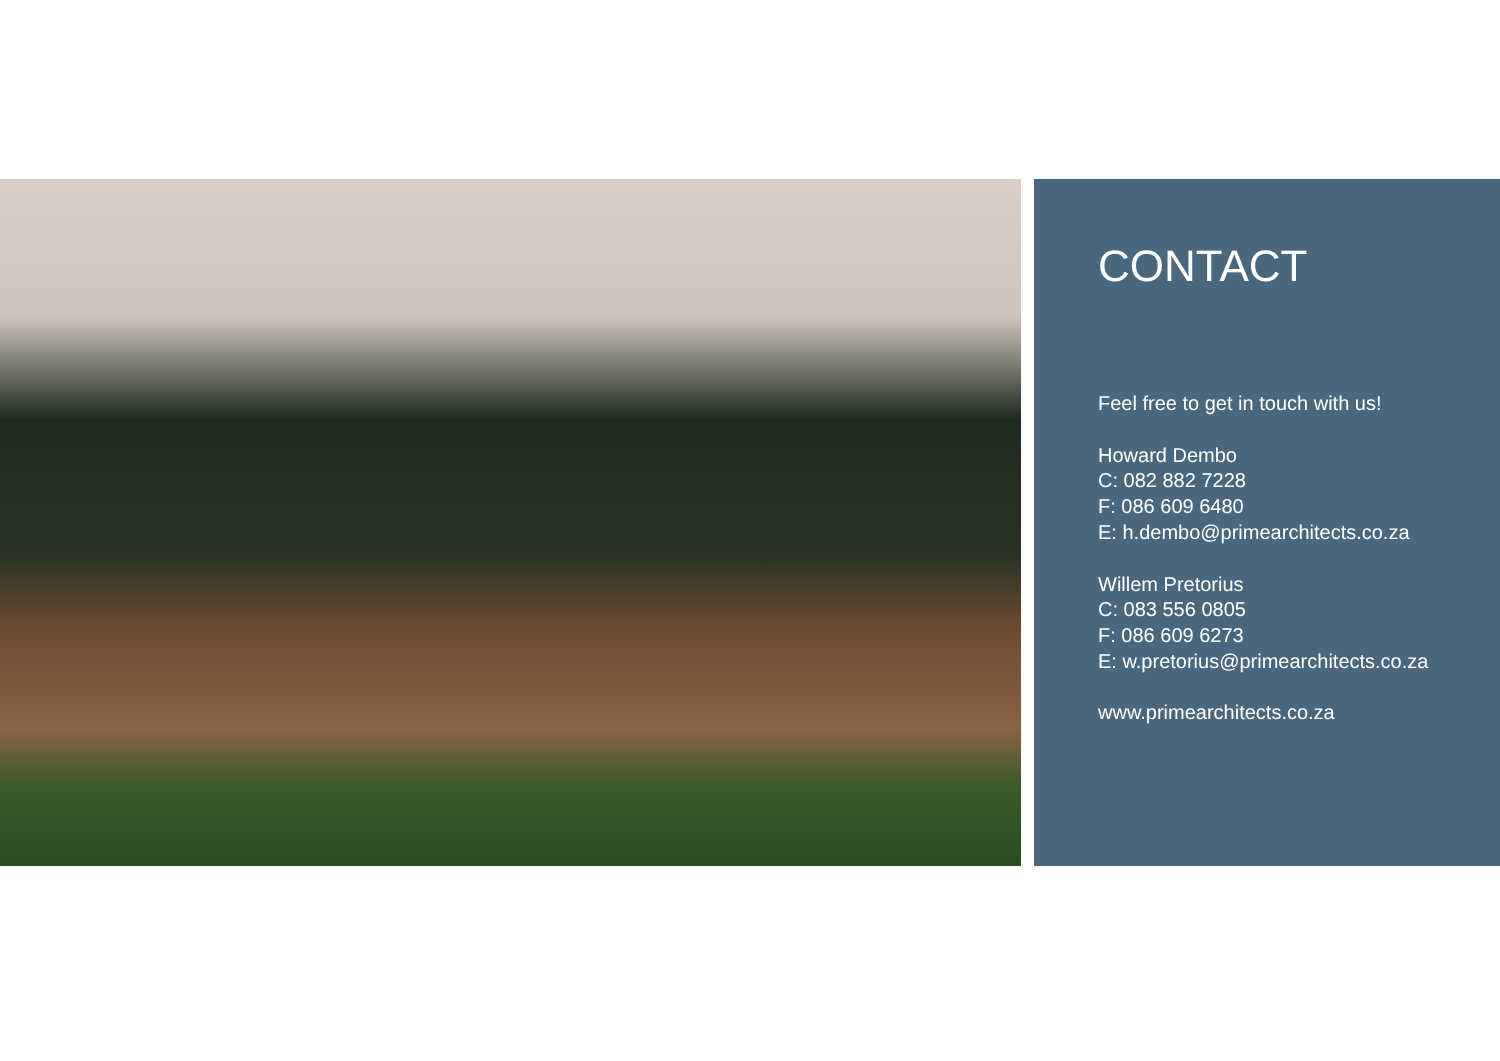CONTACT
Feel free to get in touch with us!
Howard Dembo
C: 082 882 7228
F: 086 609 6480
E: h.dembo@primearchitects.co.za
Willem Pretorius
C: 083 556 0805
F: 086 609 6273
E: w.pretorius@primearchitects.co.za
www.primearchitects.co.za